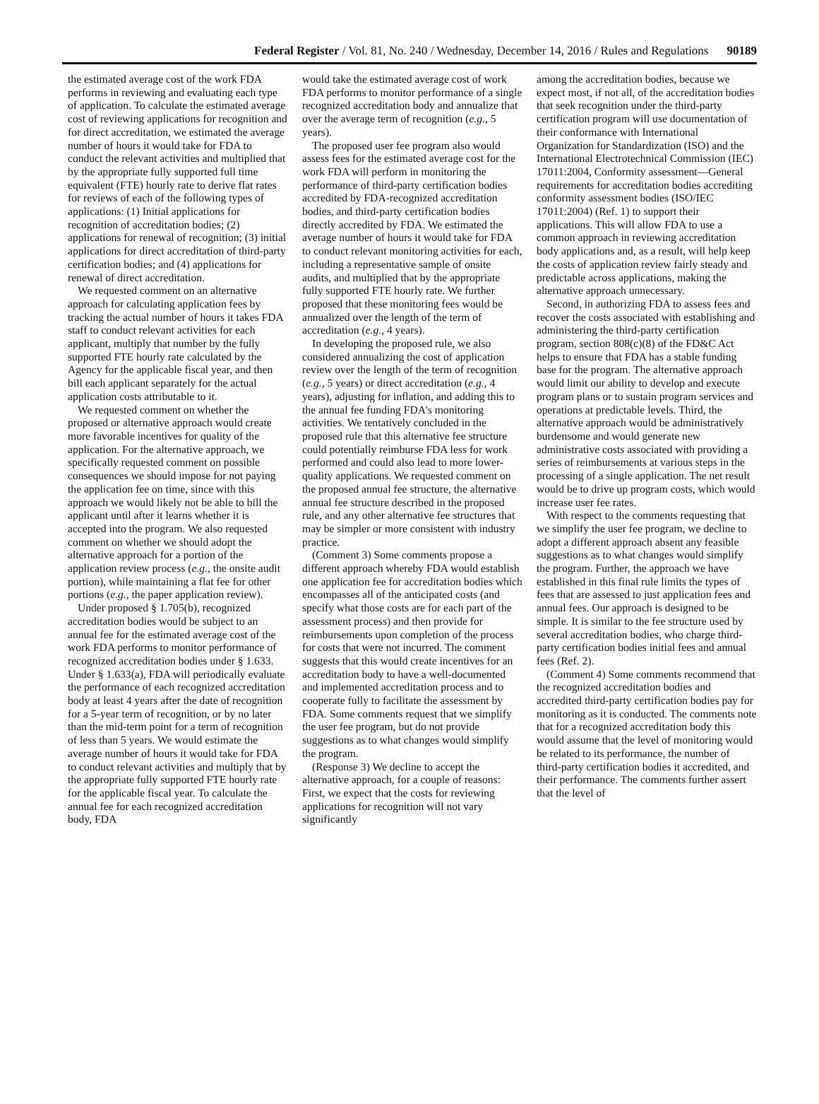Federal Register / Vol. 81, No. 240 / Wednesday, December 14, 2016 / Rules and Regulations 90189
the estimated average cost of the work FDA performs in reviewing and evaluating each type of application. To calculate the estimated average cost of reviewing applications for recognition and for direct accreditation, we estimated the average number of hours it would take for FDA to conduct the relevant activities and multiplied that by the appropriate fully supported full time equivalent (FTE) hourly rate to derive flat rates for reviews of each of the following types of applications: (1) Initial applications for recognition of accreditation bodies; (2) applications for renewal of recognition; (3) initial applications for direct accreditation of third-party certification bodies; and (4) applications for renewal of direct accreditation.
We requested comment on an alternative approach for calculating application fees by tracking the actual number of hours it takes FDA staff to conduct relevant activities for each applicant, multiply that number by the fully supported FTE hourly rate calculated by the Agency for the applicable fiscal year, and then bill each applicant separately for the actual application costs attributable to it.
We requested comment on whether the proposed or alternative approach would create more favorable incentives for quality of the application. For the alternative approach, we specifically requested comment on possible consequences we should impose for not paying the application fee on time, since with this approach we would likely not be able to bill the applicant until after it learns whether it is accepted into the program. We also requested comment on whether we should adopt the alternative approach for a portion of the application review process (e.g., the onsite audit portion), while maintaining a flat fee for other portions (e.g., the paper application review).
Under proposed § 1.705(b), recognized accreditation bodies would be subject to an annual fee for the estimated average cost of the work FDA performs to monitor performance of recognized accreditation bodies under § 1.633. Under § 1.633(a), FDA will periodically evaluate the performance of each recognized accreditation body at least 4 years after the date of recognition for a 5-year term of recognition, or by no later than the mid-term point for a term of recognition of less than 5 years. We would estimate the average number of hours it would take for FDA to conduct relevant activities and multiply that by the appropriate fully supported FTE hourly rate for the applicable fiscal year. To calculate the annual fee for each recognized accreditation body, FDA
would take the estimated average cost of work FDA performs to monitor performance of a single recognized accreditation body and annualize that over the average term of recognition (e.g., 5 years).
The proposed user fee program also would assess fees for the estimated average cost for the work FDA will perform in monitoring the performance of third-party certification bodies accredited by FDA-recognized accreditation bodies, and third-party certification bodies directly accredited by FDA. We estimated the average number of hours it would take for FDA to conduct relevant monitoring activities for each, including a representative sample of onsite audits, and multiplied that by the appropriate fully supported FTE hourly rate. We further proposed that these monitoring fees would be annualized over the length of the term of accreditation (e.g., 4 years).
In developing the proposed rule, we also considered annualizing the cost of application review over the length of the term of recognition (e.g., 5 years) or direct accreditation (e.g., 4 years), adjusting for inflation, and adding this to the annual fee funding FDA's monitoring activities. We tentatively concluded in the proposed rule that this alternative fee structure could potentially reimburse FDA less for work performed and could also lead to more lower-quality applications. We requested comment on the proposed annual fee structure, the alternative annual fee structure described in the proposed rule, and any other alternative fee structures that may be simpler or more consistent with industry practice.
(Comment 3) Some comments propose a different approach whereby FDA would establish one application fee for accreditation bodies which encompasses all of the anticipated costs (and specify what those costs are for each part of the assessment process) and then provide for reimbursements upon completion of the process for costs that were not incurred. The comment suggests that this would create incentives for an accreditation body to have a well-documented and implemented accreditation process and to cooperate fully to facilitate the assessment by FDA. Some comments request that we simplify the user fee program, but do not provide suggestions as to what changes would simplify the program.
(Response 3) We decline to accept the alternative approach, for a couple of reasons: First, we expect that the costs for reviewing applications for recognition will not vary significantly
among the accreditation bodies, because we expect most, if not all, of the accreditation bodies that seek recognition under the third-party certification program will use documentation of their conformance with International Organization for Standardization (ISO) and the International Electrotechnical Commission (IEC) 17011:2004, Conformity assessment—General requirements for accreditation bodies accrediting conformity assessment bodies (ISO/IEC 17011:2004) (Ref. 1) to support their applications. This will allow FDA to use a common approach in reviewing accreditation body applications and, as a result, will help keep the costs of application review fairly steady and predictable across applications, making the alternative approach unnecessary.
Second, in authorizing FDA to assess fees and recover the costs associated with establishing and administering the third-party certification program, section 808(c)(8) of the FD&C Act helps to ensure that FDA has a stable funding base for the program. The alternative approach would limit our ability to develop and execute program plans or to sustain program services and operations at predictable levels. Third, the alternative approach would be administratively burdensome and would generate new administrative costs associated with providing a series of reimbursements at various steps in the processing of a single application. The net result would be to drive up program costs, which would increase user fee rates.
With respect to the comments requesting that we simplify the user fee program, we decline to adopt a different approach absent any feasible suggestions as to what changes would simplify the program. Further, the approach we have established in this final rule limits the types of fees that are assessed to just application fees and annual fees. Our approach is designed to be simple. It is similar to the fee structure used by several accreditation bodies, who charge third-party certification bodies initial fees and annual fees (Ref. 2).
(Comment 4) Some comments recommend that the recognized accreditation bodies and accredited third-party certification bodies pay for monitoring as it is conducted. The comments note that for a recognized accreditation body this would assume that the level of monitoring would be related to its performance, the number of third-party certification bodies it accredited, and their performance. The comments further assert that the level of